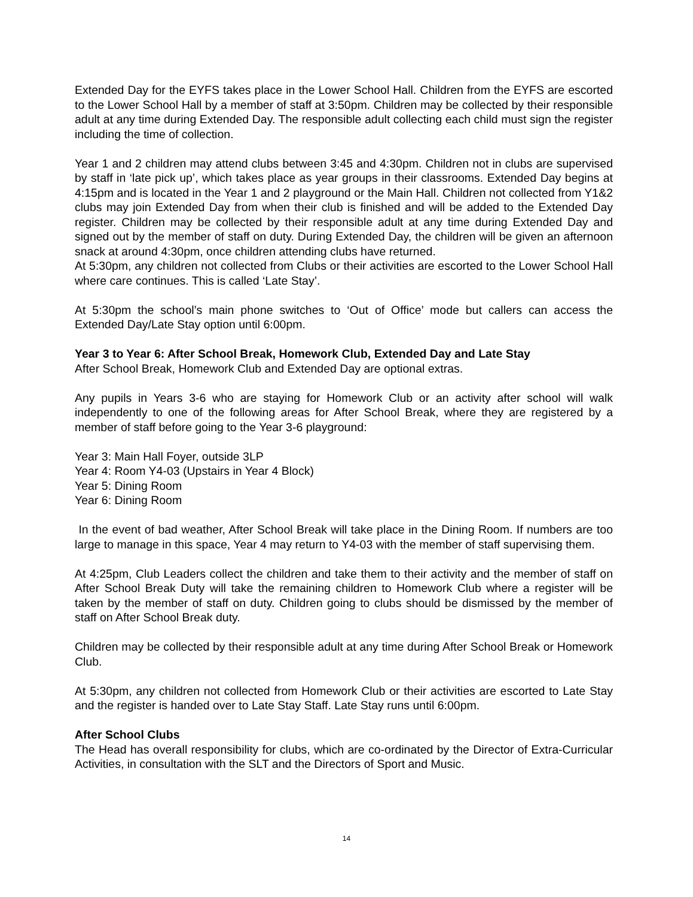Extended Day for the EYFS takes place in the Lower School Hall. Children from the EYFS are escorted to the Lower School Hall by a member of staff at 3:50pm. Children may be collected by their responsible adult at any time during Extended Day. The responsible adult collecting each child must sign the register including the time of collection.
Year 1 and 2 children may attend clubs between 3:45 and 4:30pm. Children not in clubs are supervised by staff in ‘late pick up’, which takes place as year groups in their classrooms. Extended Day begins at 4:15pm and is located in the Year 1 and 2 playground or the Main Hall. Children not collected from Y1&2 clubs may join Extended Day from when their club is finished and will be added to the Extended Day register. Children may be collected by their responsible adult at any time during Extended Day and signed out by the member of staff on duty. During Extended Day, the children will be given an afternoon snack at around 4:30pm, once children attending clubs have returned.
At 5:30pm, any children not collected from Clubs or their activities are escorted to the Lower School Hall where care continues. This is called ‘Late Stay’.
At 5:30pm the school’s main phone switches to ‘Out of Office’ mode but callers can access the Extended Day/Late Stay option until 6:00pm.
Year 3 to Year 6: After School Break, Homework Club, Extended Day and Late Stay
After School Break, Homework Club and Extended Day are optional extras.
Any pupils in Years 3-6 who are staying for Homework Club or an activity after school will walk independently to one of the following areas for After School Break, where they are registered by a member of staff before going to the Year 3-6 playground:
Year 3: Main Hall Foyer, outside 3LP
Year 4: Room Y4-03 (Upstairs in Year 4 Block)
Year 5: Dining Room
Year 6: Dining Room
In the event of bad weather, After School Break will take place in the Dining Room. If numbers are too large to manage in this space, Year 4 may return to Y4-03 with the member of staff supervising them.
At 4:25pm, Club Leaders collect the children and take them to their activity and the member of staff on After School Break Duty will take the remaining children to Homework Club where a register will be taken by the member of staff on duty. Children going to clubs should be dismissed by the member of staff on After School Break duty.
Children may be collected by their responsible adult at any time during After School Break or Homework Club.
At 5:30pm, any children not collected from Homework Club or their activities are escorted to Late Stay and the register is handed over to Late Stay Staff. Late Stay runs until 6:00pm.
After School Clubs
The Head has overall responsibility for clubs, which are co-ordinated by the Director of Extra-Curricular Activities, in consultation with the SLT and the Directors of Sport and Music.
14